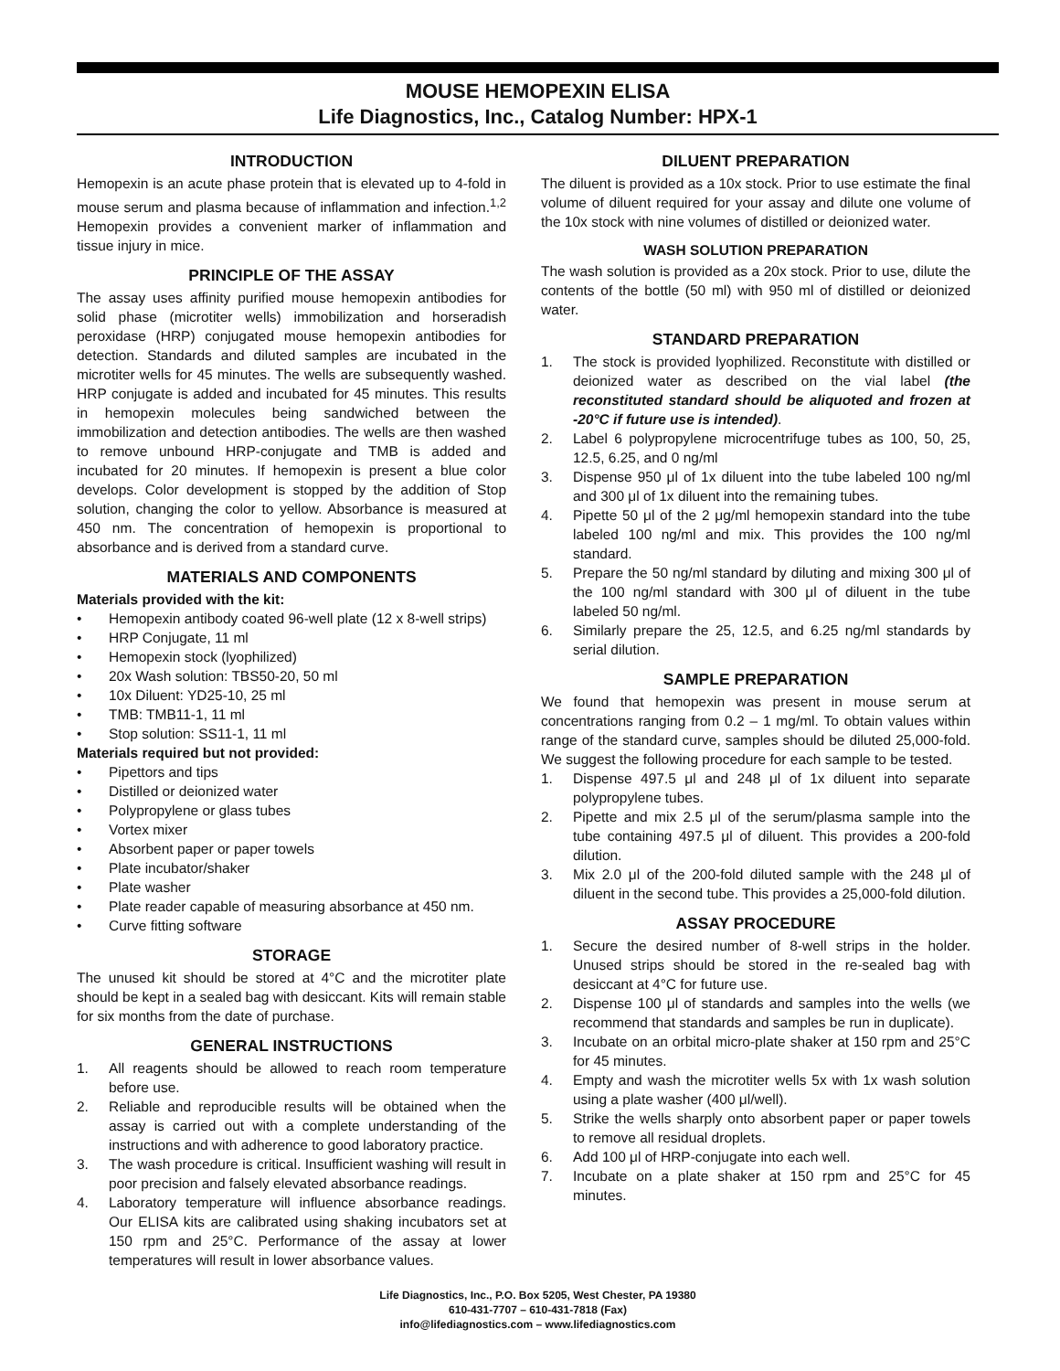MOUSE HEMOPEXIN ELISA
Life Diagnostics, Inc., Catalog Number: HPX-1
INTRODUCTION
Hemopexin is an acute phase protein that is elevated up to 4-fold in mouse serum and plasma because of inflammation and infection.<sup>1,2</sup> Hemopexin provides a convenient marker of inflammation and tissue injury in mice.
PRINCIPLE OF THE ASSAY
The assay uses affinity purified mouse hemopexin antibodies for solid phase (microtiter wells) immobilization and horseradish peroxidase (HRP) conjugated mouse hemopexin antibodies for detection. Standards and diluted samples are incubated in the microtiter wells for 45 minutes. The wells are subsequently washed. HRP conjugate is added and incubated for 45 minutes. This results in hemopexin molecules being sandwiched between the immobilization and detection antibodies. The wells are then washed to remove unbound HRP-conjugate and TMB is added and incubated for 20 minutes. If hemopexin is present a blue color develops. Color development is stopped by the addition of Stop solution, changing the color to yellow. Absorbance is measured at 450 nm. The concentration of hemopexin is proportional to absorbance and is derived from a standard curve.
MATERIALS AND COMPONENTS
Materials provided with the kit:
• Hemopexin antibody coated 96-well plate (12 x 8-well strips)
• HRP Conjugate, 11 ml
• Hemopexin stock (lyophilized)
• 20x Wash solution: TBS50-20, 50 ml
• 10x Diluent: YD25-10, 25 ml
• TMB: TMB11-1, 11 ml
• Stop solution: SS11-1, 11 ml
Materials required but not provided:
• Pipettors and tips
• Distilled or deionized water
• Polypropylene or glass tubes
• Vortex mixer
• Absorbent paper or paper towels
• Plate incubator/shaker
• Plate washer
• Plate reader capable of measuring absorbance at 450 nm.
• Curve fitting software
STORAGE
The unused kit should be stored at 4°C and the microtiter plate should be kept in a sealed bag with desiccant. Kits will remain stable for six months from the date of purchase.
GENERAL INSTRUCTIONS
1. All reagents should be allowed to reach room temperature before use.
2. Reliable and reproducible results will be obtained when the assay is carried out with a complete understanding of the instructions and with adherence to good laboratory practice.
3. The wash procedure is critical. Insufficient washing will result in poor precision and falsely elevated absorbance readings.
4. Laboratory temperature will influence absorbance readings. Our ELISA kits are calibrated using shaking incubators set at 150 rpm and 25°C. Performance of the assay at lower temperatures will result in lower absorbance values.
DILUENT PREPARATION
The diluent is provided as a 10x stock. Prior to use estimate the final volume of diluent required for your assay and dilute one volume of the 10x stock with nine volumes of distilled or deionized water.
WASH SOLUTION PREPARATION
The wash solution is provided as a 20x stock. Prior to use, dilute the contents of the bottle (50 ml) with 950 ml of distilled or deionized water.
STANDARD PREPARATION
1. The stock is provided lyophilized. Reconstitute with distilled or deionized water as described on the vial label (the reconstituted standard should be aliquoted and frozen at -20°C if future use is intended).
2. Label 6 polypropylene microcentrifuge tubes as 100, 50, 25, 12.5, 6.25, and 0 ng/ml
3. Dispense 950 μl of 1x diluent into the tube labeled 100 ng/ml and 300 μl of 1x diluent into the remaining tubes.
4. Pipette 50 μl of the 2 μg/ml hemopexin standard into the tube labeled 100 ng/ml and mix. This provides the 100 ng/ml standard.
5. Prepare the 50 ng/ml standard by diluting and mixing 300 μl of the 100 ng/ml standard with 300 μl of diluent in the tube labeled 50 ng/ml.
6. Similarly prepare the 25, 12.5, and 6.25 ng/ml standards by serial dilution.
SAMPLE PREPARATION
We found that hemopexin was present in mouse serum at concentrations ranging from 0.2 – 1 mg/ml. To obtain values within range of the standard curve, samples should be diluted 25,000-fold. We suggest the following procedure for each sample to be tested.
1. Dispense 497.5 μl and 248 μl of 1x diluent into separate polypropylene tubes.
2. Pipette and mix 2.5 μl of the serum/plasma sample into the tube containing 497.5 μl of diluent. This provides a 200-fold dilution.
3. Mix 2.0 μl of the 200-fold diluted sample with the 248 μl of diluent in the second tube. This provides a 25,000-fold dilution.
ASSAY PROCEDURE
1. Secure the desired number of 8-well strips in the holder. Unused strips should be stored in the re-sealed bag with desiccant at 4°C for future use.
2. Dispense 100 μl of standards and samples into the wells (we recommend that standards and samples be run in duplicate).
3. Incubate on an orbital micro-plate shaker at 150 rpm and 25°C for 45 minutes.
4. Empty and wash the microtiter wells 5x with 1x wash solution using a plate washer (400 μl/well).
5. Strike the wells sharply onto absorbent paper or paper towels to remove all residual droplets.
6. Add 100 μl of HRP-conjugate into each well.
7. Incubate on a plate shaker at 150 rpm and 25°C for 45 minutes.
Life Diagnostics, Inc., P.O. Box 5205, West Chester, PA 19380
610-431-7707 – 610-431-7818 (Fax)
info@lifediagnostics.com – www.lifediagnostics.com